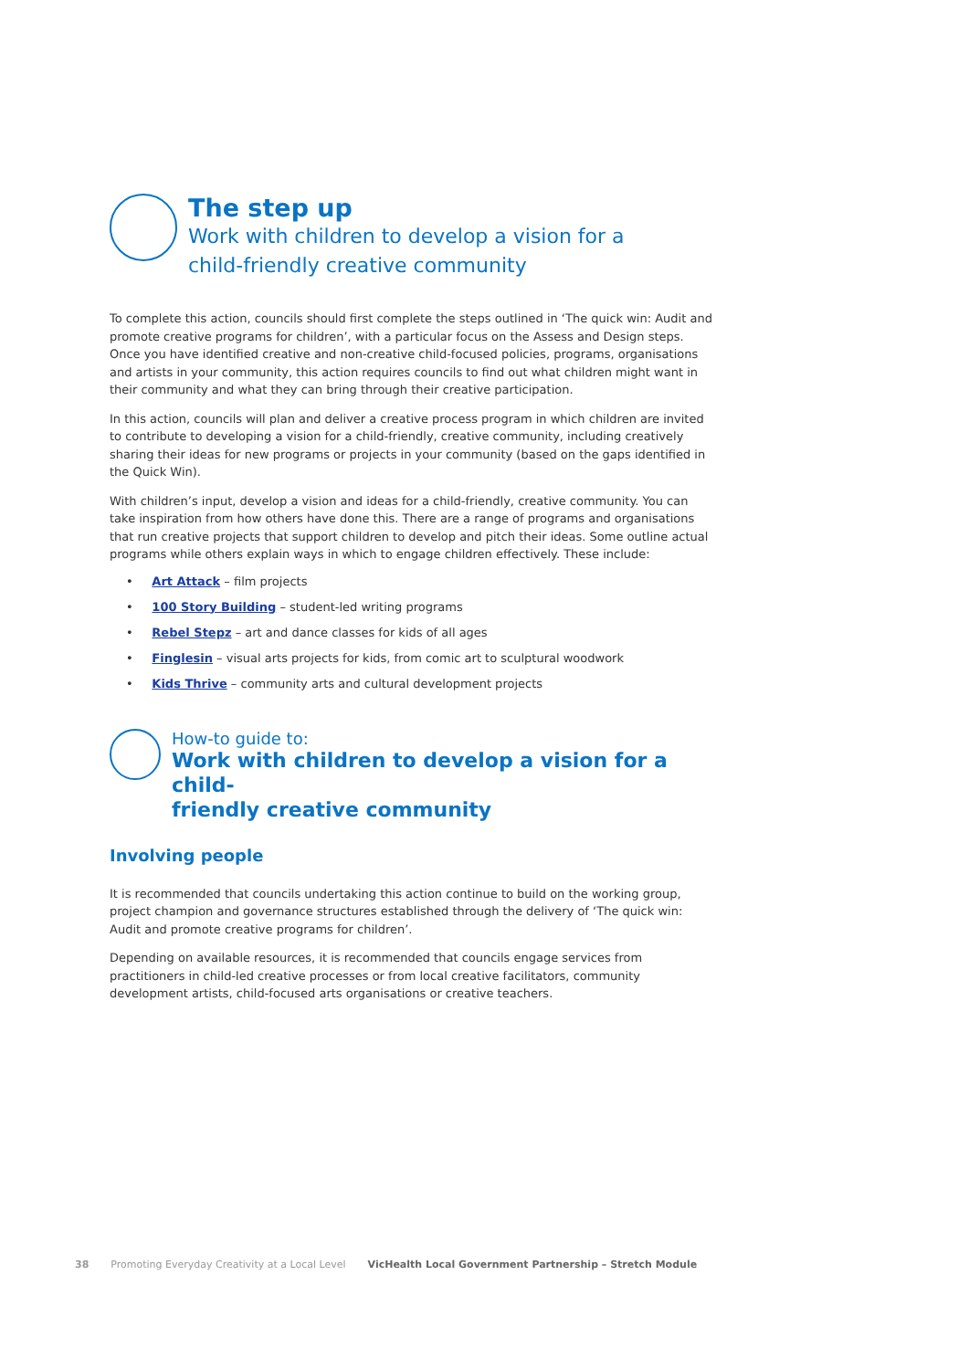The step up
Work with children to develop a vision for a
child-friendly creative community
To complete this action, councils should first complete the steps outlined in ‘The quick win: Audit and promote creative programs for children’, with a particular focus on the Assess and Design steps. Once you have identified creative and non-creative child-focused policies, programs, organisations and artists in your community, this action requires councils to find out what children might want in their community and what they can bring through their creative participation.
In this action, councils will plan and deliver a creative process program in which children are invited to contribute to developing a vision for a child-friendly, creative community, including creatively sharing their ideas for new programs or projects in your community (based on the gaps identified in the Quick Win).
With children’s input, develop a vision and ideas for a child-friendly, creative community. You can take inspiration from how others have done this. There are a range of programs and organisations that run creative projects that support children to develop and pitch their ideas. Some outline actual programs while others explain ways in which to engage children effectively. These include:
• Art Attack – film projects
• 100 Story Building – student-led writing programs
• Rebel Stepz – art and dance classes for kids of all ages
• Finglesin – visual arts projects for kids, from comic art to sculptural woodwork
• Kids Thrive – community arts and cultural development projects
How-to guide to:
Work with children to develop a vision for a child-
friendly creative community
Involving people
It is recommended that councils undertaking this action continue to build on the working group, project champion and governance structures established through the delivery of ‘The quick win: Audit and promote creative programs for children’.
Depending on available resources, it is recommended that councils engage services from practitioners in child-led creative processes or from local creative facilitators, community development artists, child-focused arts organisations or creative teachers.
38 Promoting Everyday Creativity at a Local Level VicHealth Local Government Partnership – Stretch Module